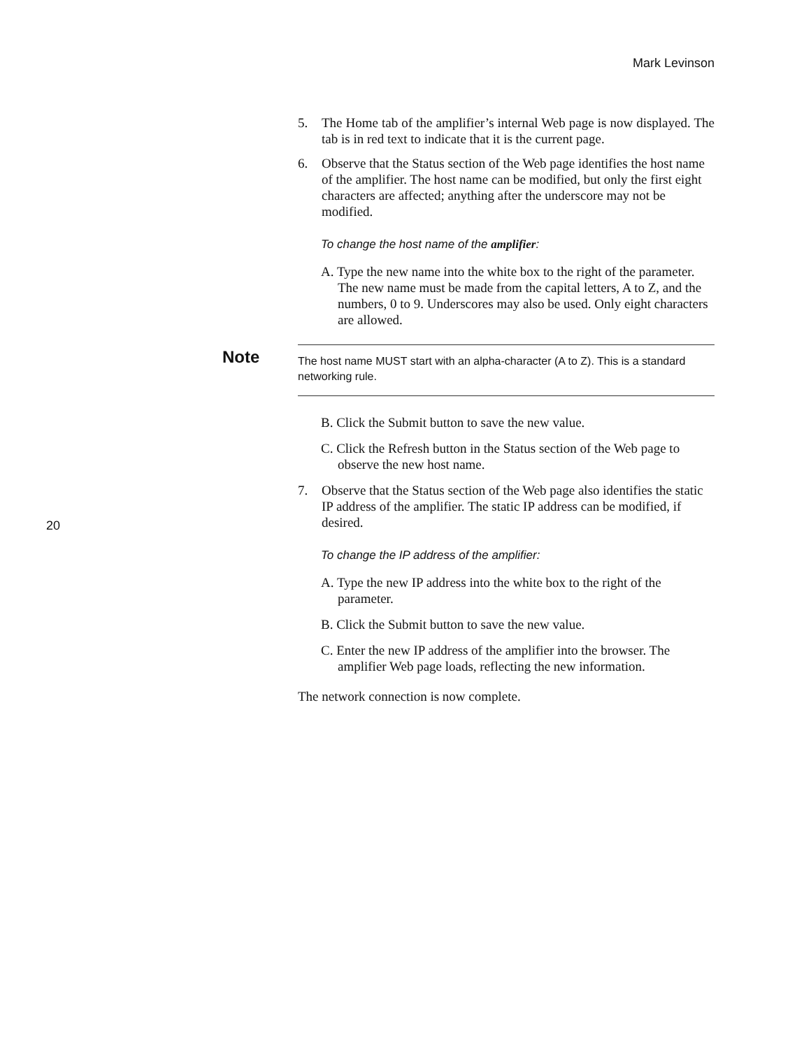Mark Levinson
5. The Home tab of the amplifier’s internal Web page is now displayed. The tab is in red text to indicate that it is the current page.
6. Observe that the Status section of the Web page identifies the host name of the amplifier. The host name can be modified, but only the first eight characters are affected; anything after the underscore may not be modified.
To change the host name of the amplifier:
A. Type the new name into the white box to the right of the parameter. The new name must be made from the capital letters, A to Z, and the numbers, 0 to 9. Underscores may also be used. Only eight characters are allowed.
Note The host name MUST start with an alpha-character (A to Z). This is a standard networking rule.
B. Click the Submit button to save the new value.
C. Click the Refresh button in the Status section of the Web page to observe the new host name.
7. Observe that the Status section of the Web page also identifies the static IP address of the amplifier. The static IP address can be modified, if desired.
To change the IP address of the amplifier:
A. Type the new IP address into the white box to the right of the parameter.
B. Click the Submit button to save the new value.
C. Enter the new IP address of the amplifier into the browser. The amplifier Web page loads, reflecting the new information.
The network connection is now complete.
20